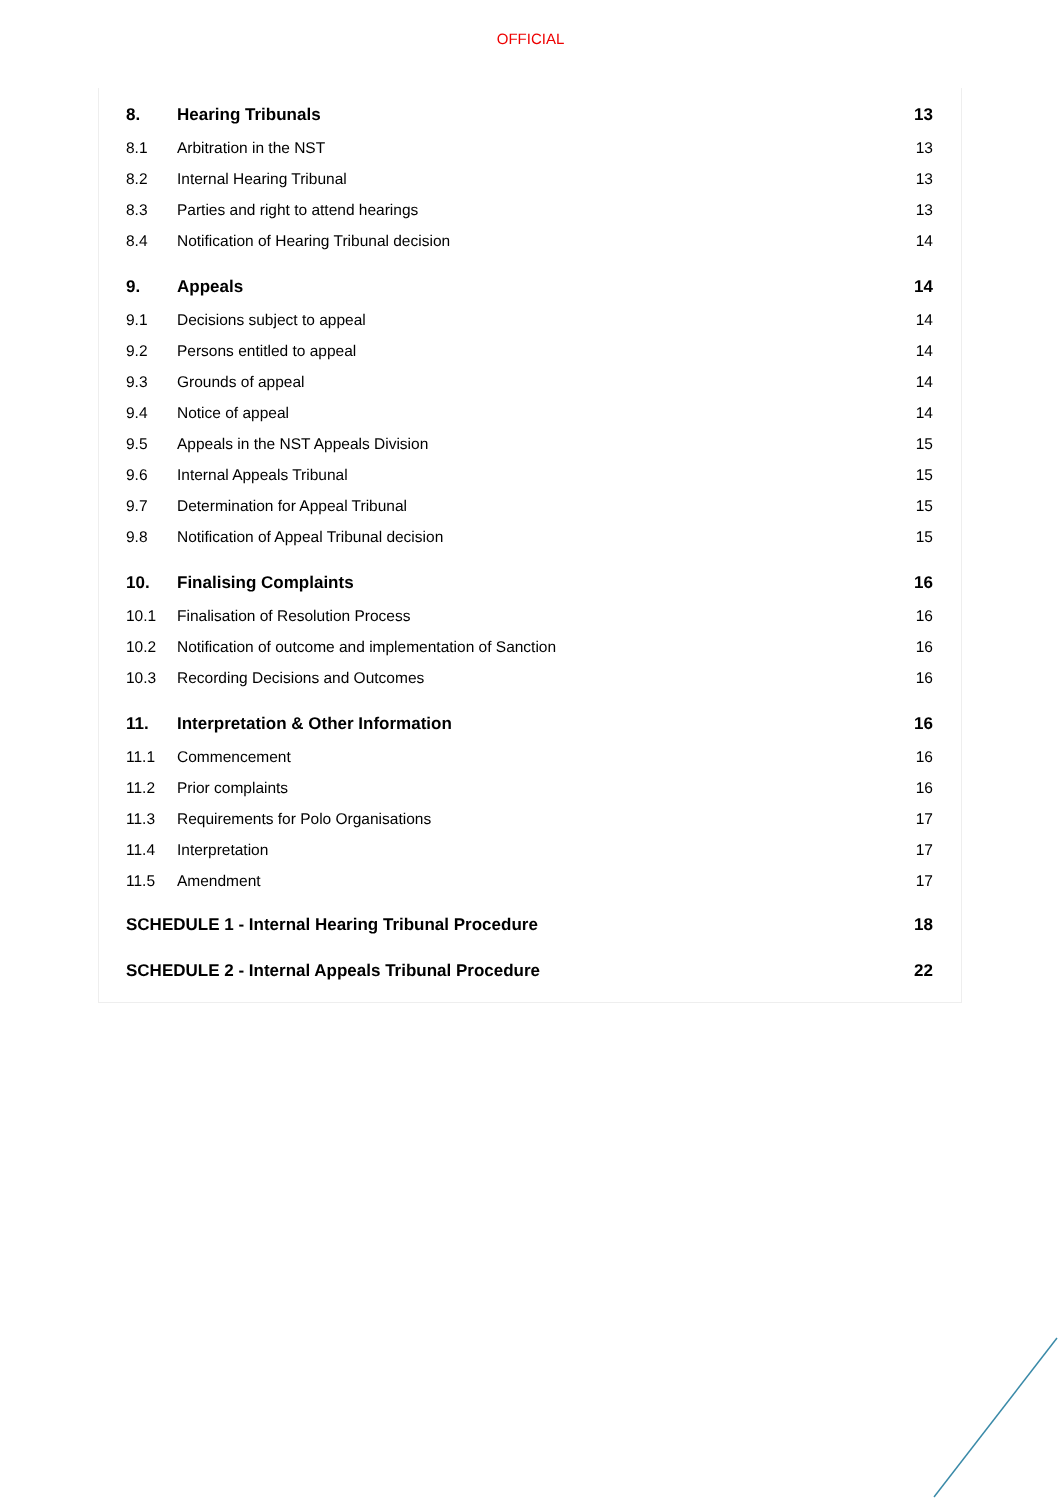OFFICIAL
8. Hearing Tribunals 13
8.1 Arbitration in the NST 13
8.2 Internal Hearing Tribunal 13
8.3 Parties and right to attend hearings 13
8.4 Notification of Hearing Tribunal decision 14
9. Appeals 14
9.1 Decisions subject to appeal 14
9.2 Persons entitled to appeal 14
9.3 Grounds of appeal 14
9.4 Notice of appeal 14
9.5 Appeals in the NST Appeals Division 15
9.6 Internal Appeals Tribunal 15
9.7 Determination for Appeal Tribunal 15
9.8 Notification of Appeal Tribunal decision 15
10. Finalising Complaints 16
10.1 Finalisation of Resolution Process 16
10.2 Notification of outcome and implementation of Sanction 16
10.3 Recording Decisions and Outcomes 16
11. Interpretation & Other Information 16
11.1 Commencement 16
11.2 Prior complaints 16
11.3 Requirements for Polo Organisations 17
11.4 Interpretation 17
11.5 Amendment 17
SCHEDULE 1 - Internal Hearing Tribunal Procedure 18
SCHEDULE 2 - Internal Appeals Tribunal Procedure 22